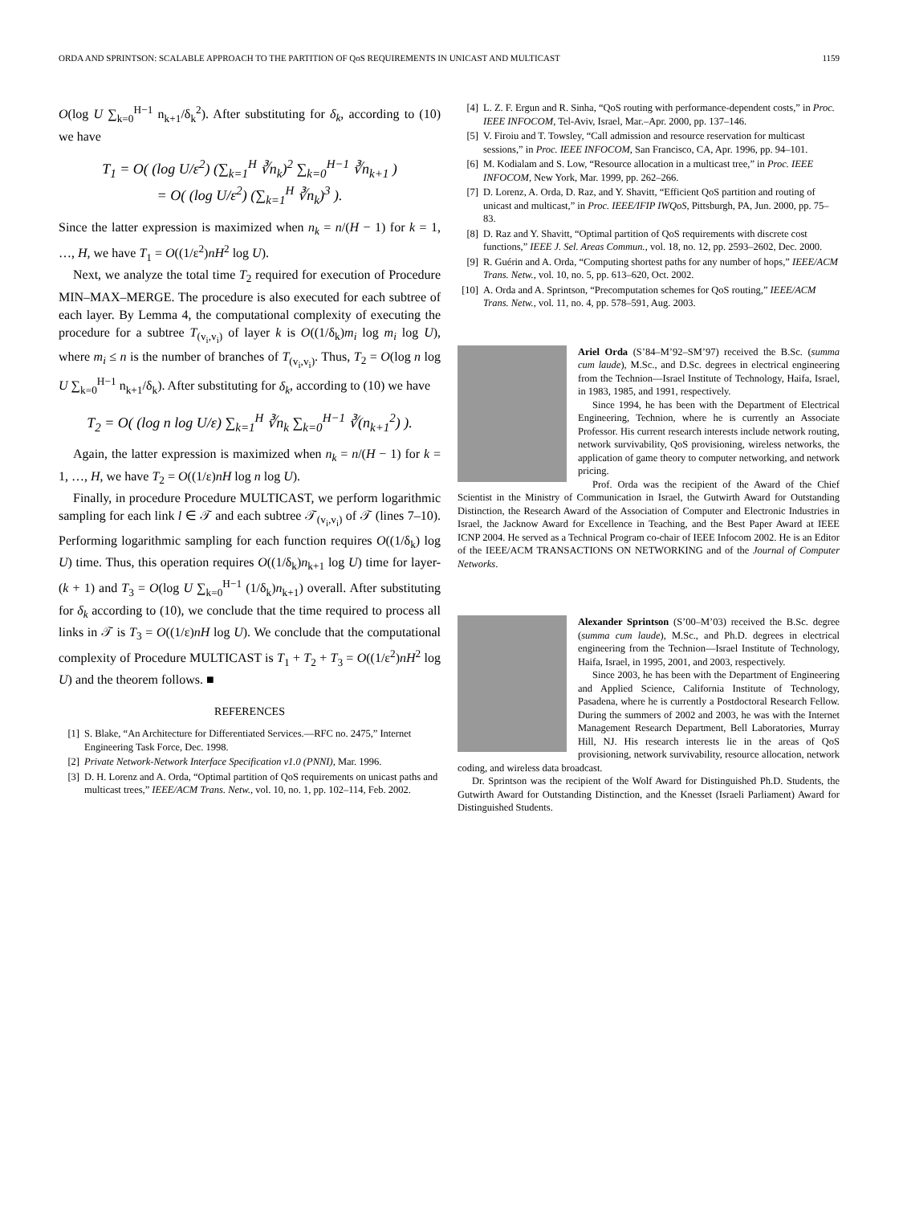ORDA AND SPRINTSON: SCALABLE APPROACH TO THE PARTITION OF QoS REQUIREMENTS IN UNICAST AND MULTICAST 1159
O(log U ∑<sub>k=0</sub><sup>H−1</sup> n<sub>k+1</sub>/δ<sub>k</sub><sup>2</sup>). After substituting for δ<sub>k</sub>, according to (10) we have
T<sub>1</sub> = O( (log U/ε<sup>2</sup>) (∑<sub>k=1</sub><sup>H</sup> ∛n<sub>k</sub>)<sup>2</sup> ∑<sub>k=0</sub><sup>H−1</sup> ∛n<sub>k+1</sub> )
= O( (log U/ε<sup>2</sup>) (∑<sub>k=1</sub><sup>H</sup> ∛n<sub>k</sub>)<sup>3</sup> ).
Since the latter expression is maximized when n<sub>k</sub> = n/(H − 1) for k = 1, …, H, we have T<sub>1</sub> = O((1/ε<sup>2</sup>)nH<sup>2</sup> log U).
Next, we analyze the total time T<sub>2</sub> required for execution of Procedure MIN–MAX–MERGE. The procedure is also executed for each subtree of each layer. By Lemma 4, the computational complexity of executing the procedure for a subtree T<sub>(v<sub>i</sub>,v<sub>i</sub>)</sub> of layer k is O((1/δ<sub>k</sub>)m<sub>i</sub> log m<sub>i</sub> log U), where m<sub>i</sub> ≤ n is the number of branches of T<sub>(v<sub>i</sub>,v<sub>i</sub>)</sub>. Thus, T<sub>2</sub> = O(log n log U ∑<sub>k=0</sub><sup>H−1</sup> n<sub>k+1</sub>/δ<sub>k</sub>). After substituting for δ<sub>k</sub>, according to (10) we have
T<sub>2</sub> = O( (log n log U/ε) ∑<sub>k=1</sub><sup>H</sup> ∛n<sub>k</sub> ∑<sub>k=0</sub><sup>H−1</sup> ∛(n<sub>k+1</sub><sup>2</sup>) ).
Again, the latter expression is maximized when n<sub>k</sub> = n/(H − 1) for k = 1, …, H, we have T<sub>2</sub> = O((1/ε)nH log n log U).
Finally, in procedure Procedure MULTICAST, we perform logarithmic sampling for each link l ∈ 𝒯 and each subtree 𝒯<sub>(v<sub>i</sub>,v<sub>i</sub>)</sub> of 𝒯 (lines 7–10). Performing logarithmic sampling for each function requires O((1/δ<sub>k</sub>) log U) time. Thus, this operation requires O((1/δ<sub>k</sub>)n<sub>k+1</sub> log U) time for layer-(k + 1) and T<sub>3</sub> = O(log U ∑<sub>k=0</sub><sup>H−1</sup> (1/δ<sub>k</sub>)n<sub>k+1</sub>) overall. After substituting for δ<sub>k</sub> according to (10), we conclude that the time required to process all links in 𝒯 is T<sub>3</sub> = O((1/ε)nH log U). We conclude that the computational complexity of Procedure MULTICAST is T<sub>1</sub> + T<sub>2</sub> + T<sub>3</sub> = O((1/ε<sup>2</sup>)nH<sup>2</sup> log U) and the theorem follows. ■
REFERENCES
[1] S. Blake, “An Architecture for Differentiated Services.—RFC no. 2475,” Internet Engineering Task Force, Dec. 1998.
[2] Private Network-Network Interface Specification v1.0 (PNNI), Mar. 1996.
[3] D. H. Lorenz and A. Orda, “Optimal partition of QoS requirements on unicast paths and multicast trees,” IEEE/ACM Trans. Netw., vol. 10, no. 1, pp. 102–114, Feb. 2002.
[4] L. Z. F. Ergun and R. Sinha, “QoS routing with performance-dependent costs,” in Proc. IEEE INFOCOM, Tel-Aviv, Israel, Mar.–Apr. 2000, pp. 137–146.
[5] V. Firoiu and T. Towsley, “Call admission and resource reservation for multicast sessions,” in Proc. IEEE INFOCOM, San Francisco, CA, Apr. 1996, pp. 94–101.
[6] M. Kodialam and S. Low, “Resource allocation in a multicast tree,” in Proc. IEEE INFOCOM, New York, Mar. 1999, pp. 262–266.
[7] D. Lorenz, A. Orda, D. Raz, and Y. Shavitt, “Efficient QoS partition and routing of unicast and multicast,” in Proc. IEEE/IFIP IWQoS, Pittsburgh, PA, Jun. 2000, pp. 75–83.
[8] D. Raz and Y. Shavitt, “Optimal partition of QoS requirements with discrete cost functions,” IEEE J. Sel. Areas Commun., vol. 18, no. 12, pp. 2593–2602, Dec. 2000.
[9] R. Guérin and A. Orda, “Computing shortest paths for any number of hops,” IEEE/ACM Trans. Netw., vol. 10, no. 5, pp. 613–620, Oct. 2002.
[10] A. Orda and A. Sprintson, “Precomputation schemes for QoS routing,” IEEE/ACM Trans. Netw., vol. 11, no. 4, pp. 578–591, Aug. 2003.
Ariel Orda (S’84–M’92–SM’97) received the B.Sc. (summa cum laude), M.Sc., and D.Sc. degrees in electrical engineering from the Technion—Israel Institute of Technology, Haifa, Israel, in 1983, 1985, and 1991, respectively.
Since 1994, he has been with the Department of Electrical Engineering, Technion, where he is currently an Associate Professor. His current research interests include network routing, network survivability, QoS provisioning, wireless networks, the application of game theory to computer networking, and network pricing.
Prof. Orda was the recipient of the Award of the Chief Scientist in the Ministry of Communication in Israel, the Gutwirth Award for Outstanding Distinction, the Research Award of the Association of Computer and Electronic Industries in Israel, the Jacknow Award for Excellence in Teaching, and the Best Paper Award at IEEE ICNP 2004. He served as a Technical Program co-chair of IEEE Infocom 2002. He is an Editor of the IEEE/ACM TRANSACTIONS ON NETWORKING and of the Journal of Computer Networks.
Alexander Sprintson (S’00–M’03) received the B.Sc. degree (summa cum laude), M.Sc., and Ph.D. degrees in electrical engineering from the Technion—Israel Institute of Technology, Haifa, Israel, in 1995, 2001, and 2003, respectively.
Since 2003, he has been with the Department of Engineering and Applied Science, California Institute of Technology, Pasadena, where he is currently a Postdoctoral Research Fellow. During the summers of 2002 and 2003, he was with the Internet Management Research Department, Bell Laboratories, Murray Hill, NJ. His research interests lie in the areas of QoS provisioning, network survivability, resource allocation, network coding, and wireless data broadcast.
Dr. Sprintson was the recipient of the Wolf Award for Distinguished Ph.D. Students, the Gutwirth Award for Outstanding Distinction, and the Knesset (Israeli Parliament) Award for Distinguished Students.